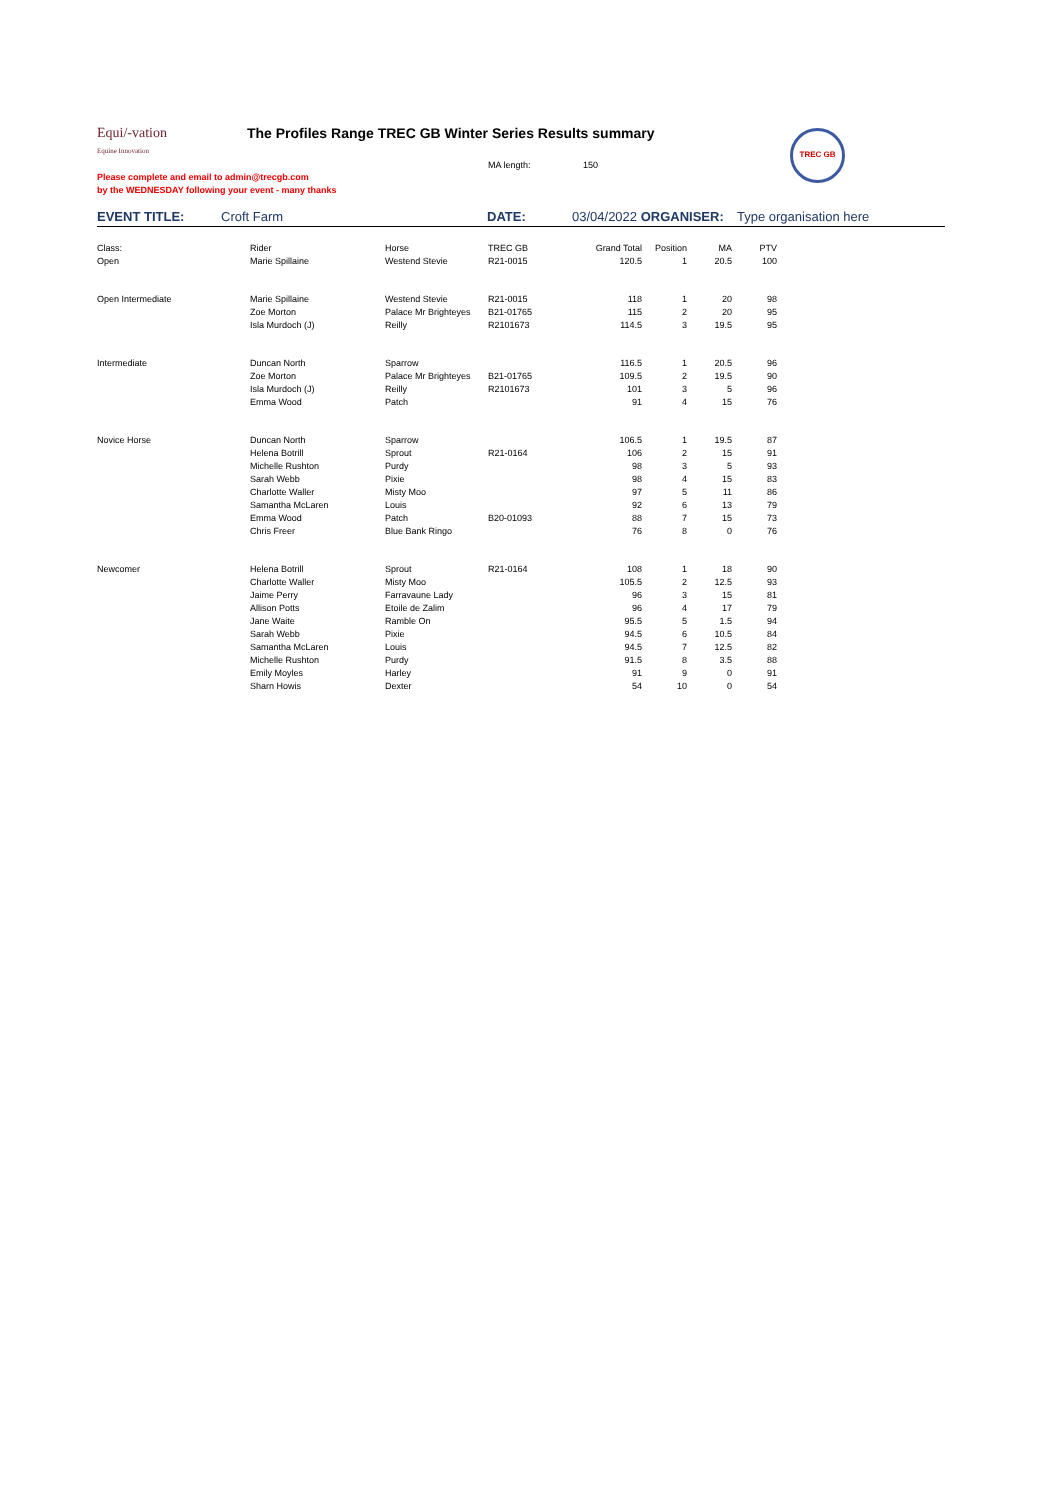Equi/-vation
Equine Innovation
The Profiles Range TREC GB Winter Series Results summary
MA length: 150
TREC GB
Please complete and email to admin@trecgb.com
by the WEDNESDAY following your event - many thanks
EVENT TITLE: Croft Farm DATE: 03/04/2022 ORGANISER: Type organisation here
| Class: | Rider | Horse | TREC GB | Grand Total | Position | MA | PTV |
| --- | --- | --- | --- | --- | --- | --- | --- |
| Open | Marie Spillaine | Westend Stevie | R21-0015 | 120.5 | 1 | 20.5 | 100 |
| Open Intermediate | Marie Spillaine | Westend Stevie | R21-0015 | 118 | 1 | 20 | 98 |
| | Zoe Morton | Palace Mr Brighteyes | B21-01765 | 115 | 2 | 20 | 95 |
| | Isla Murdoch (J) | Reilly | R2101673 | 114.5 | 3 | 19.5 | 95 |
| Intermediate | Duncan North | Sparrow | | 116.5 | 1 | 20.5 | 96 |
| | Zoe Morton | Palace Mr Brighteyes | B21-01765 | 109.5 | 2 | 19.5 | 90 |
| | Isla Murdoch (J) | Reilly | R2101673 | 101 | 3 | 5 | 96 |
| | Emma Wood | Patch | | 91 | 4 | 15 | 76 |
| Novice Horse | Duncan North | Sparrow | | 106.5 | 1 | 19.5 | 87 |
| | Helena Botrill | Sprout | R21-0164 | 106 | 2 | 15 | 91 |
| | Michelle Rushton | Purdy | | 98 | 3 | 5 | 93 |
| | Sarah Webb | Pixie | | 98 | 4 | 15 | 83 |
| | Charlotte Waller | Misty Moo | | 97 | 5 | 11 | 86 |
| | Samantha McLaren | Louis | | 92 | 6 | 13 | 79 |
| | Emma Wood | Patch | B20-01093 | 88 | 7 | 15 | 73 |
| | Chris Freer | Blue Bank Ringo | | 76 | 8 | 0 | 76 |
| Newcomer | Helena Botrill | Sprout | R21-0164 | 108 | 1 | 18 | 90 |
| | Charlotte Waller | Misty Moo | | 105.5 | 2 | 12.5 | 93 |
| | Jaime Perry | Farravaune Lady | | 96 | 3 | 15 | 81 |
| | Allison Potts | Etoile de Zalim | | 96 | 4 | 17 | 79 |
| | Jane Waite | Ramble On | | 95.5 | 5 | 1.5 | 94 |
| | Sarah Webb | Pixie | | 94.5 | 6 | 10.5 | 84 |
| | Samantha McLaren | Louis | | 94.5 | 7 | 12.5 | 82 |
| | Michelle Rushton | Purdy | | 91.5 | 8 | 3.5 | 88 |
| | Emily Moyles | Harley | | 91 | 9 | 0 | 91 |
| | Sharn Howis | Dexter | | 54 | 10 | 0 | 54 |